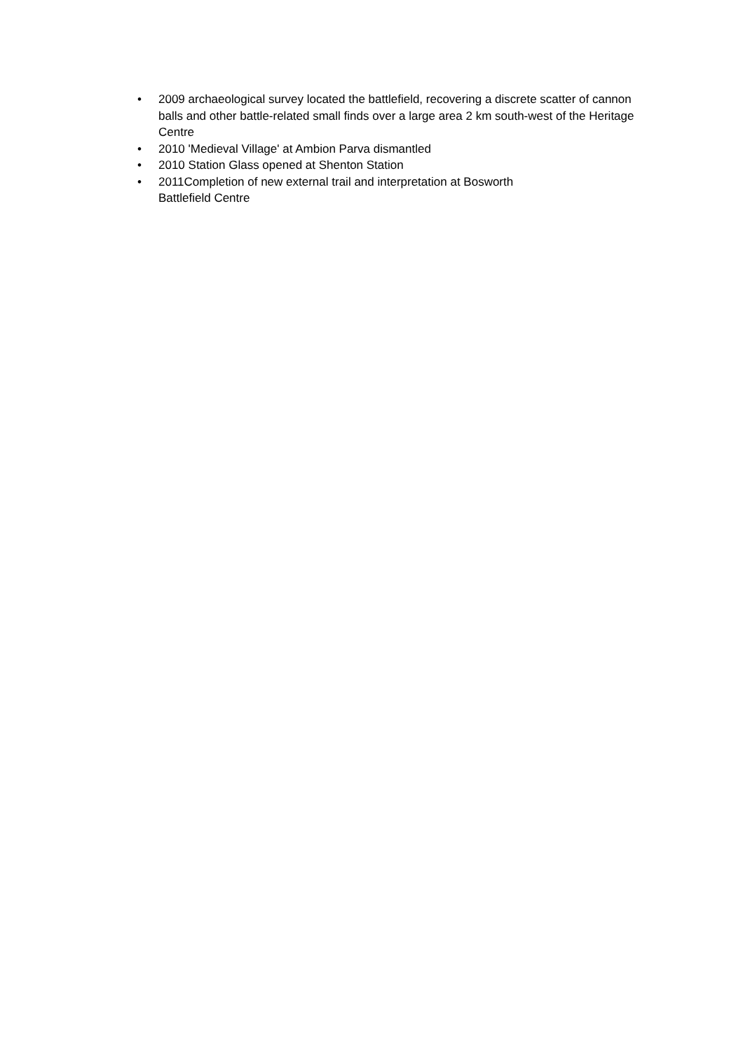• 2009 archaeological survey located the battlefield, recovering a discrete scatter of cannon balls and other battle-related small finds over a large area 2 km south-west of the Heritage Centre
• 2010 'Medieval Village' at Ambion Parva dismantled
• 2010 Station Glass opened at Shenton Station
• 2011Completion of new external trail and interpretation at Bosworth
Battlefield Centre